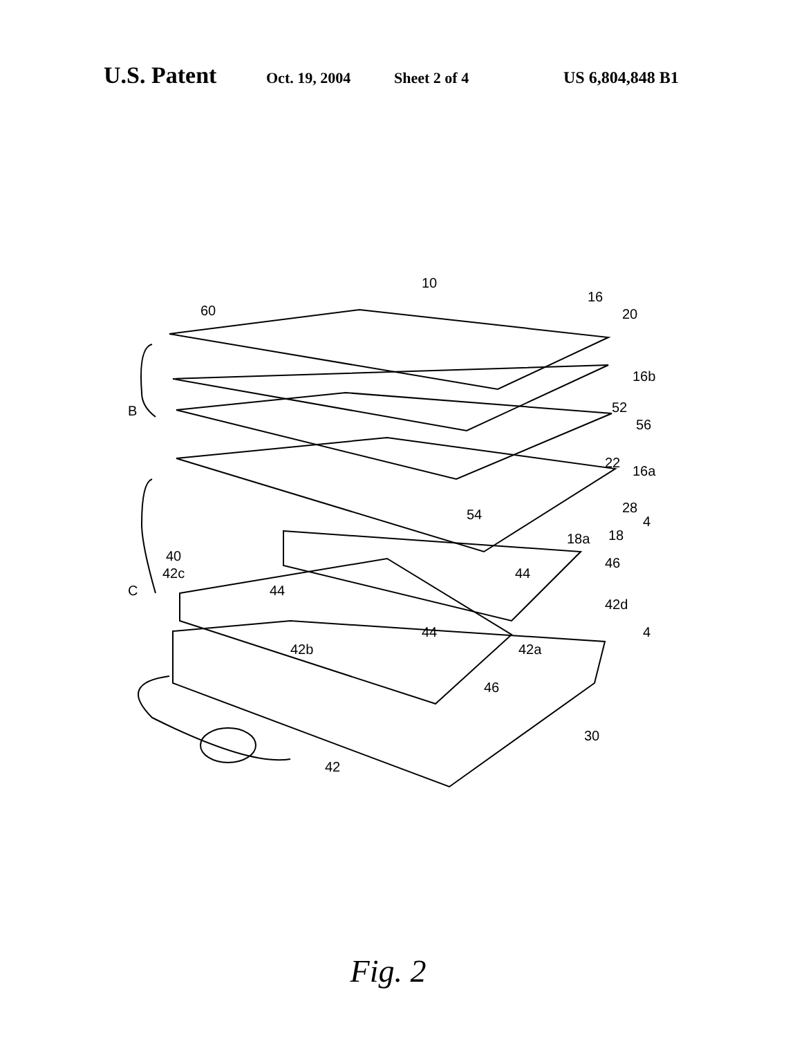U.S. Patent Oct. 19, 2004 Sheet 2 of 4 US 6,804,848 B1
10
60
16
20
16b
52
56
B
22
16a
54 28
4
18 18a
40 46
42c 44
44 C
42d
44 4
42b 42a
46
30
42
Fig. 2